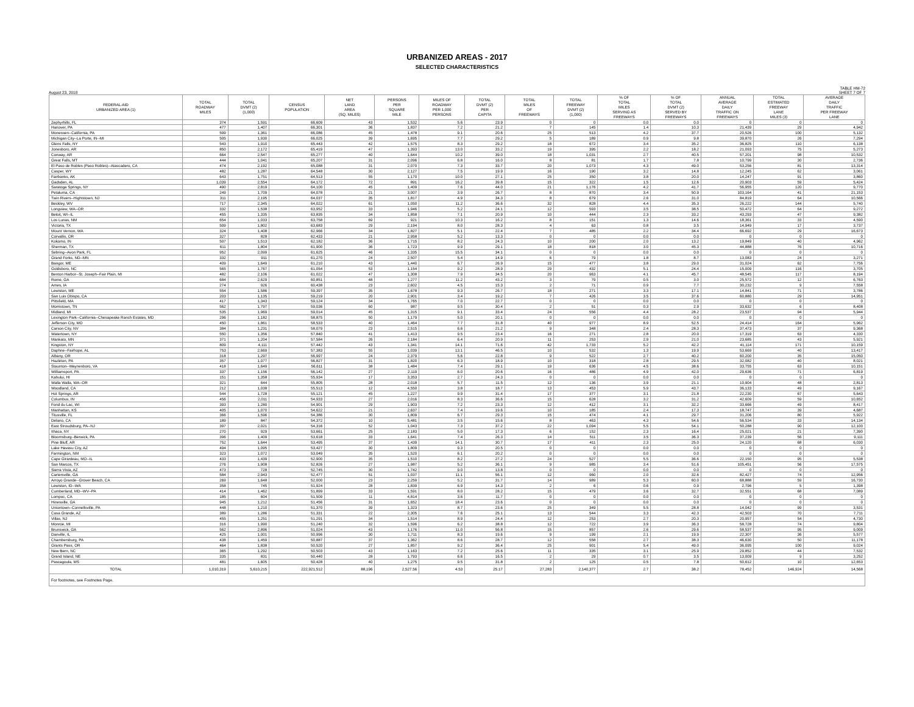URBANIZED AREAS - 2017
SELECTED CHARACTERISTICS
August 23, 2018
TABLE HM-72
SHEET 7 OF 7
| FEDERAL-AID URBANIZED AREA (1) | TOTAL ROADWAY MILES | TOTAL DVMT (2) (1,000) | CENSUS POPULATION | NET LAND AREA (SQ. MILES) | PERSONS PER SQUARE MILE | MILES OF ROADWAY PER 1,000 PERSONS | TOTAL DVMT (2) PER CAPITA | TOTAL MILES OF FREEWAYS | TOTAL FREEWAY DVMT (2) (1,000) | % OF TOTAL MILES SERVING AS FREEWAYS | % OF TOTAL DVMT (2) SERVED BY FREEWAYS | ANNUAL AVERAGE DAILY TRAFFIC ON FREEWAYS | TOTAL ESTIMATED FREEWAY LANE MILES (3) | AVERAGE DAILY TRAFFIC PER FREEWAY LANE |
| --- | --- | --- | --- | --- | --- | --- | --- | --- | --- | --- | --- | --- | --- | --- |
| Zephyrhills, FL | 374 | 1,591 | 66,609 | 43 | 1,532 | 5.6 | 23.9 | 0 | 0 | 0.0 | 0.0 | 0 | 0 | 0 |
| Hanover, PA | 477 | 1,407 | 66,301 | 36 | 1,837 | 7.2 | 21.2 | 7 | 145 | 1.4 | 10.3 | 21,439 | 29 | 4,942 |
| Monessen--California, PA | 599 | 1,361 | 66,086 | 45 | 1,478 | 9.1 | 20.6 | 25 | 513 | 4.2 | 37.7 | 20,526 | 100 | 5,132 |
| Michigan City--La Porte, IN--MI | 505 | 1,930 | 66,025 | 39 | 1,695 | 7.7 | 29.2 | 5 | 189 | 0.9 | 9.8 | 39,870 | 26 | 7,294 |
| Glens Falls, NY | 543 | 1,910 | 65,443 | 42 | 1,575 | 8.3 | 29.2 | 18 | 672 | 3.4 | 35.2 | 36,825 | 110 | 6,138 |
| Jonesboro, AR | 850 | 2,172 | 65,419 | 47 | 1,393 | 13.0 | 33.2 | 19 | 395 | 2.2 | 18.2 | 21,093 | 75 | 5,273 |
| Conway, AR | 664 | 2,547 | 65,277 | 40 | 1,644 | 10.2 | 39.0 | 18 | 1,031 | 2.7 | 40.5 | 57,201 | 98 | 10,532 |
| Great Falls, MT | 444 | 1,041 | 65,207 | 31 | 2,096 | 6.8 | 16.0 | 8 | 81 | 1.7 | 7.8 | 10,799 | 30 | 2,736 |
| El Paso de Robles (Paso Robles)--Atascadero, CA | 474 | 2,192 | 65,088 | 31 | 2,070 | 7.3 | 33.7 | 20 | 1,073 | 4.3 | 49.0 | 53,256 | 81 | 13,314 |
| Casper, WY | 482 | 1,287 | 64,548 | 30 | 2,127 | 7.5 | 19.9 | 16 | 190 | 3.2 | 14.8 | 12,245 | 62 | 3,061 |
| Fairbanks, AK | 643 | 1,751 | 64,513 | 55 | 1,170 | 10.0 | 27.1 | 25 | 350 | 3.8 | 20.0 | 14,247 | 91 | 3,860 |
| Gadsden, AL | 1,039 | 2,554 | 64,172 | 72 | 891 | 16.2 | 39.8 | 15 | 322 | 1.5 | 12.6 | 20,903 | 59 | 5,424 |
| Saratoga Springs, NY | 490 | 2,819 | 64,100 | 45 | 1,409 | 7.6 | 44.0 | 21 | 1,176 | 4.2 | 41.7 | 56,955 | 120 | 9,770 |
| Petaluma, CA | 249 | 1,709 | 64,078 | 21 | 3,007 | 3.9 | 26.7 | 8 | 870 | 3.4 | 50.9 | 103,164 | 41 | 21,153 |
| Twin Rivers--Hightstown, NJ | 311 | 2,195 | 64,037 | 35 | 1,817 | 4.9 | 34.3 | 8 | 679 | 2.6 | 31.0 | 84,819 | 64 | 10,566 |
| Beckley, WV | 717 | 2,345 | 64,022 | 61 | 1,050 | 11.2 | 36.6 | 32 | 828 | 4.4 | 35.3 | 26,222 | 144 | 5,740 |
| Longview, WA--OR | 332 | 1,538 | 63,952 | 33 | 1,946 | 5.2 | 24.1 | 12 | 593 | 3.5 | 38.5 | 50,472 | 64 | 9,272 |
| Beloit, WI--IL | 455 | 1,335 | 63,835 | 34 | 1,858 | 7.1 | 20.9 | 10 | 444 | 2.3 | 33.2 | 43,293 | 47 | 9,382 |
| Los Lunas, NM | 654 | 1,033 | 63,758 | 69 | 921 | 10.3 | 16.2 | 8 | 151 | 1.3 | 14.6 | 18,361 | 33 | 4,590 |
| Victoria, TX | 509 | 1,802 | 63,683 | 29 | 2,194 | 8.0 | 28.3 | 4 | 63 | 0.8 | 3.5 | 14,949 | 17 | 3,737 |
| Mount Vernon, WA | 324 | 1,408 | 62,966 | 34 | 1,827 | 5.1 | 22.4 | 7 | 485 | 2.2 | 34.4 | 66,692 | 29 | 16,673 |
| Corvallis, OR | 327 | 828 | 62,433 | 21 | 2,958 | 5.2 | 13.3 | 0 | 0 | 0.0 | 0.0 | 0 | 0 | 0 |
| Kokomo, IN | 507 | 1,513 | 62,182 | 36 | 1,715 | 8.2 | 24.3 | 10 | 200 | 2.0 | 13.2 | 19,849 | 40 | 4,962 |
| Sherman, TX | 611 | 1,804 | 61,900 | 36 | 1,723 | 9.9 | 29.1 | 18 | 818 | 3.0 | 45.3 | 44,888 | 76 | 10,716 |
| Sebring--Avon Park, FL | 952 | 2,099 | 61,625 | 46 | 1,335 | 15.5 | 34.1 | 0 | 0 | 0.0 | 0.0 | 0 | 0 | 0 |
| Grand Forks, ND--MN | 332 | 911 | 61,270 | 24 | 2,507 | 5.4 | 14.9 | 6 | 79 | 1.8 | 8.7 | 13,083 | 24 | 3,271 |
| Bangor, ME | 409 | 1,649 | 61,210 | 43 | 1,440 | 6.7 | 26.9 | 15 | 477 | 3.8 | 29.0 | 31,024 | 62 | 7,756 |
| Goldsboro, NC | 565 | 1,767 | 61,054 | 53 | 1,154 | 9.2 | 28.9 | 29 | 432 | 5.1 | 24.4 | 15,009 | 116 | 3,705 |
| Benton Harbor--St. Joseph--Fair Plain, MI | 482 | 2,106 | 61,022 | 47 | 1,308 | 7.9 | 34.5 | 20 | 963 | 4.1 | 45.7 | 48,545 | 117 | 8,194 |
| Rome, GA | 684 | 2,629 | 60,851 | 48 | 1,277 | 11.2 | 43.2 | 3 | 79 | 0.5 | 3.0 | 25,572 | 12 | 6,763 |
| Ames, IA | 274 | 926 | 60,438 | 23 | 2,602 | 4.5 | 15.3 | 2 | 71 | 0.9 | 7.7 | 30,232 | 9 | 7,558 |
| Lewiston, ME | 554 | 1,586 | 59,397 | 35 | 1,678 | 9.3 | 26.7 | 18 | 271 | 3.3 | 17.1 | 14,841 | 71 | 3,786 |
| San Luis Obispo, CA | 203 | 1,135 | 59,219 | 20 | 2,901 | 3.4 | 19.2 | 7 | 426 | 3.5 | 37.6 | 60,880 | 29 | 14,951 |
| Pittsfield, MA | 417 | 1,343 | 59,124 | 34 | 1,765 | 7.0 | 22.7 | 0 | 0 | 0.0 | 0.0 | 0 | 0 | 0 |
| Morristown, TN | 562 | 1,797 | 59,036 | 60 | 987 | 9.5 | 30.4 | 2 | 51 | 0.3 | 2.9 | 33,632 | 6 | 8,408 |
| Midland, MI | 535 | 1,969 | 59,014 | 45 | 1,315 | 9.1 | 33.4 | 24 | 556 | 4.4 | 28.2 | 23,537 | 94 | 5,944 |
| Lexington Park--California--Chesapeake Ranch Estates, MD | 296 | 1,182 | 58,875 | 50 | 1,179 | 5.0 | 20.1 | 0 | 0 | 0.0 | 0.0 | 0 | 0 | 0 |
| Jefferson City, MO | 450 | 1,861 | 58,533 | 40 | 1,464 | 7.7 | 31.8 | 40 | 977 | 8.9 | 52.5 | 24,414 | 164 | 5,962 |
| Carson City, NV | 384 | 1,231 | 58,079 | 23 | 2,515 | 6.6 | 21.2 | 9 | 348 | 2.4 | 28.3 | 37,473 | 37 | 9,368 |
| Watertown, NY | 550 | 1,356 | 57,840 | 41 | 1,413 | 9.5 | 23.4 | 16 | 271 | 2.8 | 20.0 | 17,319 | 63 | 4,330 |
| Mankato, MN | 371 | 1,204 | 57,584 | 26 | 2,184 | 6.4 | 20.9 | 11 | 253 | 2.9 | 21.0 | 23,685 | 43 | 5,921 |
| Kingston, NY | 809 | 4,111 | 57,442 | 43 | 1,341 | 14.1 | 71.6 | 42 | 1,733 | 5.2 | 42.2 | 41,114 | 171 | 10,159 |
| Daphne--Fairhope, AL | 753 | 2,669 | 57,383 | 55 | 1,039 | 13.1 | 46.5 | 10 | 532 | 1.3 | 19.9 | 53,669 | 40 | 13,417 |
| Albany, OR | 318 | 1,297 | 56,997 | 24 | 2,379 | 5.6 | 22.8 | 9 | 522 | 2.7 | 40.2 | 60,200 | 35 | 15,050 |
| Hazleton, PA | 357 | 1,077 | 56,827 | 31 | 1,820 | 6.3 | 18.9 | 10 | 318 | 2.8 | 29.5 | 32,082 | 40 | 8,021 |
| Staunton--Waynesboro, VA | 418 | 1,649 | 56,611 | 38 | 1,484 | 7.4 | 29.1 | 19 | 636 | 4.5 | 38.6 | 33,755 | 63 | 10,151 |
| Williamsport, PA | 337 | 1,156 | 56,142 | 27 | 2,119 | 6.0 | 20.6 | 16 | 486 | 4.9 | 42.0 | 29,636 | 71 | 6,819 |
| Kahului, HI | 151 | 1,358 | 55,934 | 17 | 3,353 | 2.7 | 24.3 | 0 | 0 | 0.0 | 0.0 | 0 | 0 | 0 |
| Walla Walla, WA--OR | 321 | 644 | 55,805 | 28 | 2,018 | 5.7 | 11.5 | 12 | 136 | 3.9 | 21.1 | 10,904 | 48 | 2,813 |
| Woodland, CA | 212 | 1,038 | 55,513 | 12 | 4,550 | 3.8 | 18.7 | 13 | 453 | 5.9 | 43.7 | 36,133 | 49 | 9,167 |
| Hot Springs, AR | 544 | 1,728 | 55,121 | 45 | 1,227 | 9.9 | 31.4 | 17 | 377 | 3.1 | 21.8 | 22,230 | 67 | 5,643 |
| Columbus, IN | 456 | 2,011 | 54,933 | 27 | 2,016 | 8.3 | 36.6 | 15 | 628 | 3.2 | 31.2 | 42,609 | 59 | 10,652 |
| Fond du Lac, WI | 393 | 1,280 | 54,901 | 29 | 1,903 | 7.2 | 23.3 | 12 | 412 | 3.1 | 32.2 | 33,666 | 49 | 8,417 |
| Manhattan, KS | 405 | 1,070 | 54,622 | 21 | 2,637 | 7.4 | 19.6 | 10 | 185 | 2.4 | 17.3 | 18,747 | 39 | 4,687 |
| Titusville, FL | 366 | 1,596 | 54,386 | 30 | 1,809 | 6.7 | 29.3 | 15 | 474 | 4.1 | 29.7 | 31,206 | 80 | 5,922 |
| Delano, CA | 189 | 847 | 54,372 | 10 | 5,481 | 3.5 | 15.6 | 8 | 463 | 4.3 | 54.6 | 56,534 | 33 | 14,134 |
| East Stroudsburg, PA--NJ | 397 | 2,021 | 54,316 | 52 | 1,043 | 7.3 | 37.2 | 22 | 1,094 | 5.5 | 54.1 | 50,288 | 90 | 12,100 |
| Ithaca, NY | 270 | 929 | 53,661 | 25 | 2,183 | 5.0 | 17.3 | 6 | 152 | 2.3 | 16.4 | 25,021 | 21 | 7,390 |
| Bloomsburg--Berwick, PA | 396 | 1,409 | 53,618 | 33 | 1,641 | 7.4 | 26.3 | 14 | 511 | 3.5 | 36.3 | 37,239 | 56 | 9,111 |
| Pine Bluff, AR | 752 | 1,644 | 53,495 | 37 | 1,439 | 14.1 | 30.7 | 17 | 411 | 2.3 | 25.0 | 24,120 | 68 | 6,030 |
| Lake Havasu City, AZ | 494 | 1,095 | 53,427 | 30 | 1,809 | 9.3 | 20.5 | 0 | 0 | 0.0 | 0.0 | 0 | 0 | 0 |
| Farmington, NM | 323 | 1,072 | 53,049 | 35 | 1,520 | 6.1 | 20.2 | 0 | 0 | 0.0 | 0.0 | 0 | 0 | 0 |
| Cape Girardeau, MO--IL | 433 | 1,439 | 52,900 | 35 | 1,510 | 8.2 | 27.2 | 24 | 527 | 5.5 | 36.6 | 22,150 | 95 | 5,538 |
| San Marcos, TX | 276 | 1,908 | 52,826 | 27 | 1,987 | 5.2 | 36.1 | 9 | 985 | 3.4 | 51.6 | 105,451 | 56 | 17,575 |
| Sierra Vista, AZ | 473 | 728 | 52,745 | 30 | 1,742 | 9.0 | 13.8 | 0 | 0 | 0.0 | 0.0 | 0 | 0 | 0 |
| Cartersville, GA | 584 | 2,943 | 52,477 | 51 | 1,037 | 11.1 | 56.1 | 12 | 960 | 2.0 | 32.6 | 82,427 | 74 | 12,956 |
| Arroyo Grande--Grover Beach, CA | 269 | 1,648 | 52,000 | 23 | 2,259 | 5.2 | 31.7 | 14 | 989 | 5.3 | 60.0 | 68,888 | 59 | 16,730 |
| Lewiston, ID--WA | 358 | 745 | 51,924 | 28 | 1,839 | 6.9 | 14.3 | 2 | 6 | 0.6 | 0.9 | 2,796 | 5 | 1,398 |
| Cumberland, MD--WV--PA | 414 | 1,462 | 51,899 | 33 | 1,591 | 8.0 | 28.2 | 15 | 479 | 3.6 | 32.7 | 32,551 | 68 | 7,089 |
| Lompoc, CA | 185 | 604 | 51,509 | 11 | 4,814 | 3.6 | 11.7 | 0 | 0 | 0.0 | 0.0 | 0 | 0 | 0 |
| Hinesville, GA | 945 | 1,212 | 51,456 | 31 | 1,652 | 18.4 | 23.6 | 0 | 0 | 0.0 | 0.0 | 0 | 0 | 0 |
| Uniontown--Connellsville, PA | 448 | 1,210 | 51,370 | 39 | 1,323 | 8.7 | 23.6 | 25 | 349 | 5.5 | 28.8 | 14,042 | 99 | 3,531 |
| Casa Grande, AZ | 389 | 1,286 | 51,331 | 22 | 2,305 | 7.6 | 25.1 | 13 | 544 | 3.3 | 42.3 | 42,503 | 70 | 7,711 |
| Villas, NJ | 455 | 1,251 | 51,291 | 34 | 1,514 | 8.9 | 24.4 | 12 | 253 | 2.7 | 20.3 | 20,957 | 54 | 4,730 |
| Monroe, MI | 316 | 1,990 | 51,240 | 32 | 1,596 | 6.2 | 38.8 | 12 | 722 | 3.9 | 36.3 | 58,728 | 74 | 9,804 |
| Brunswick, GA | 562 | 2,896 | 51,024 | 43 | 1,176 | 11.0 | 56.8 | 15 | 857 | 2.6 | 29.6 | 58,537 | 95 | 9,009 |
| Danville, IL | 425 | 1,001 | 50,996 | 30 | 1,711 | 8.3 | 19.6 | 9 | 199 | 2.1 | 19.9 | 22,307 | 36 | 5,577 |
| Chambersburg, PA | 438 | 1,459 | 50,887 | 37 | 1,362 | 8.6 | 28.7 | 12 | 558 | 2.7 | 38.3 | 46,630 | 50 | 11,178 |
| Grants Pass, OR | 464 | 1,838 | 50,520 | 27 | 1,857 | 9.2 | 36.4 | 25 | 901 | 5.4 | 49.0 | 36,095 | 100 | 9,024 |
| New Bern, NC | 365 | 1,292 | 50,503 | 43 | 1,163 | 7.2 | 25.6 | 11 | 335 | 3.1 | 25.9 | 29,852 | 44 | 7,532 |
| Grand Island, NE | 335 | 831 | 50,440 | 28 | 1,793 | 6.6 | 16.5 | 2 | 29 | 0.7 | 3.5 | 13,009 | 9 | 3,252 |
| Pascagoula, MS | 481 | 1,605 | 50,428 | 40 | 1,275 | 9.5 | 31.8 | 2 | 125 | 0.5 | 7.8 | 50,612 | 10 | 12,653 |
| TOTAL | 1,010,319 | 5,610,215 | 222,921,512 | 88,196 | 2,527.56 | 4.53 | 25.17 | 27,283 | 2,140,377 | 2.7 | 38.2 | 78,452 | 146,924 | 14,568 |
For footnotes, see Footnotes Page.